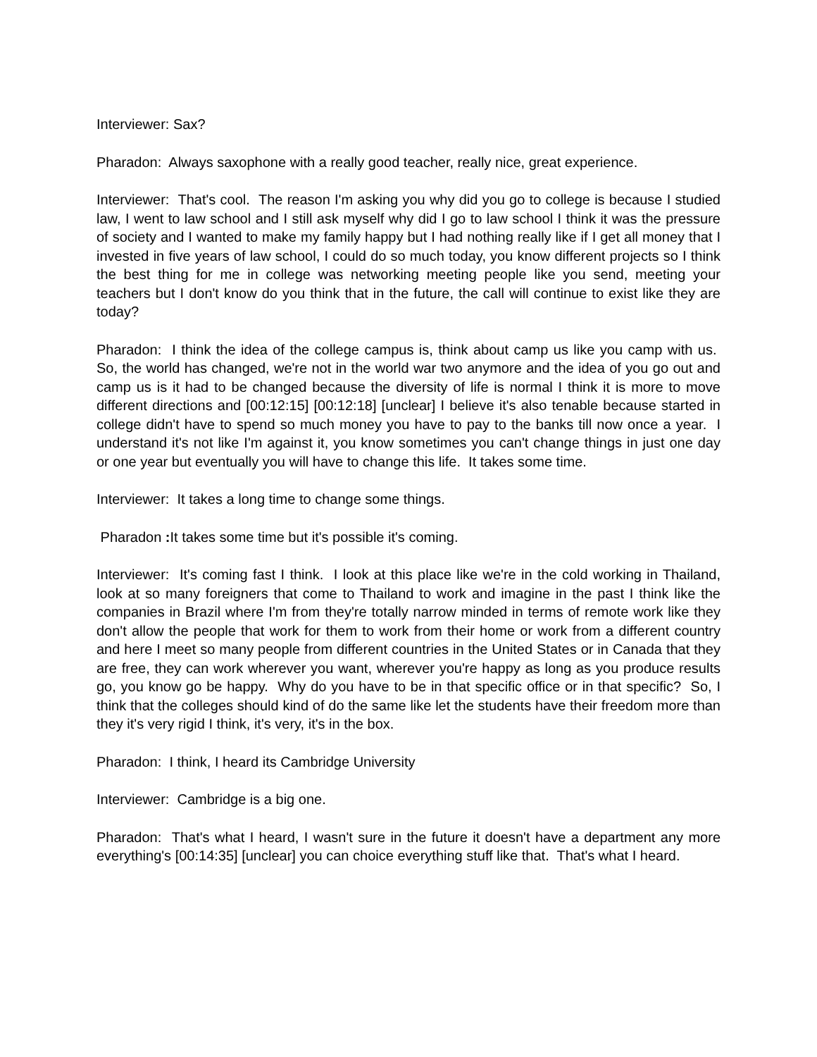Interviewer: Sax?
Pharadon: Always saxophone with a really good teacher, really nice, great experience.
Interviewer: That's cool. The reason I'm asking you why did you go to college is because I studied law, I went to law school and I still ask myself why did I go to law school I think it was the pressure of society and I wanted to make my family happy but I had nothing really like if I get all money that I invested in five years of law school, I could do so much today, you know different projects so I think the best thing for me in college was networking meeting people like you send, meeting your teachers but I don't know do you think that in the future, the call will continue to exist like they are today?
Pharadon: I think the idea of the college campus is, think about camp us like you camp with us. So, the world has changed, we're not in the world war two anymore and the idea of you go out and camp us is it had to be changed because the diversity of life is normal I think it is more to move different directions and [00:12:15] [00:12:18] [unclear] I believe it's also tenable because started in college didn't have to spend so much money you have to pay to the banks till now once a year. I understand it's not like I'm against it, you know sometimes you can't change things in just one day or one year but eventually you will have to change this life. It takes some time.
Interviewer: It takes a long time to change some things.
Pharadon : It takes some time but it's possible it's coming.
Interviewer: It's coming fast I think. I look at this place like we're in the cold working in Thailand, look at so many foreigners that come to Thailand to work and imagine in the past I think like the companies in Brazil where I'm from they're totally narrow minded in terms of remote work like they don't allow the people that work for them to work from their home or work from a different country and here I meet so many people from different countries in the United States or in Canada that they are free, they can work wherever you want, wherever you're happy as long as you produce results go, you know go be happy. Why do you have to be in that specific office or in that specific? So, I think that the colleges should kind of do the same like let the students have their freedom more than they it's very rigid I think, it's very, it's in the box.
Pharadon: I think, I heard its Cambridge University
Interviewer: Cambridge is a big one.
Pharadon: That's what I heard, I wasn't sure in the future it doesn't have a department any more everything's [00:14:35] [unclear] you can choice everything stuff like that. That's what I heard.